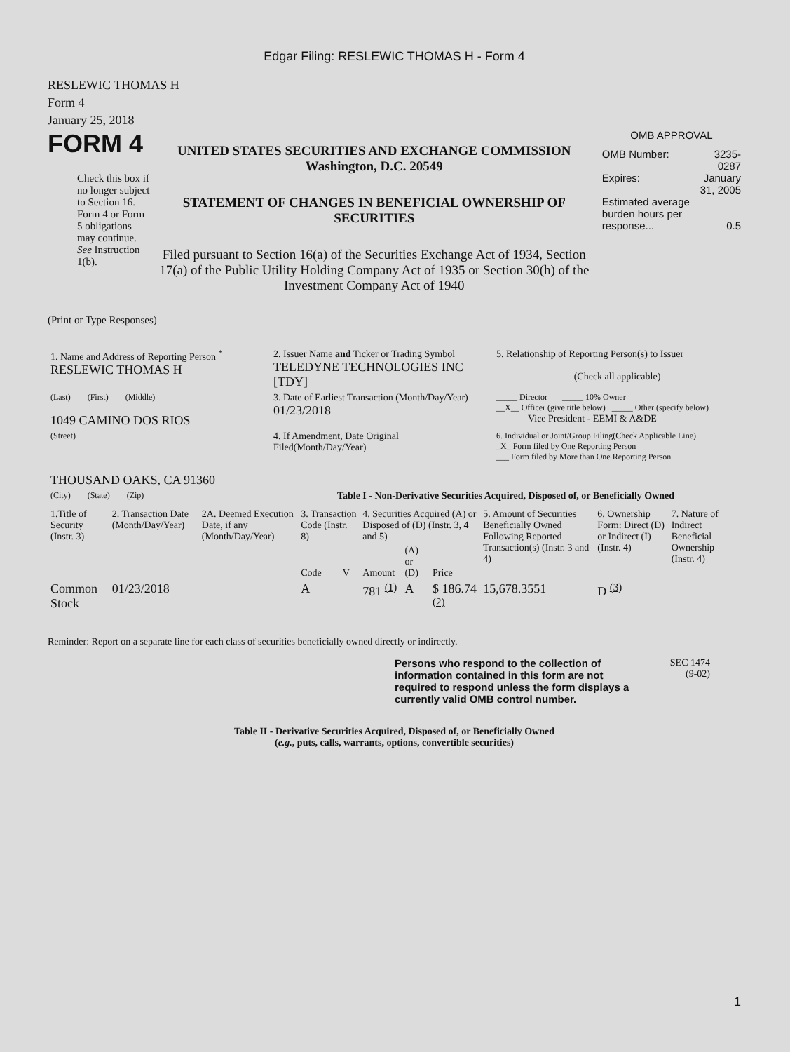Edgar Filing: RESLEWIC THOMAS H - Form 4
RESLEWIC THOMAS H
Form 4
January 25, 2018
FORM 4
Check this box if no longer subject to Section 16. Form 4 or Form 5 obligations may continue. See Instruction 1(b).
UNITED STATES SECURITIES AND EXCHANGE COMMISSION
Washington, D.C. 20549
STATEMENT OF CHANGES IN BENEFICIAL OWNERSHIP OF SECURITIES
Filed pursuant to Section 16(a) of the Securities Exchange Act of 1934, Section 17(a) of the Public Utility Holding Company Act of 1935 or Section 30(h) of the Investment Company Act of 1940
OMB APPROVAL
| OMB Number: | 3235-0287 |
| Expires: | January 31, 2005 |
| Estimated average burden hours per response... | 0.5 |
(Print or Type Responses)
| 1. Name and Address of Reporting Person <sup>*</sup> RESLEWIC THOMAS H | 2. Issuer Name and Ticker or Trading Symbol TELEDYNE TECHNOLOGIES INC [TDY] | 5. Relationship of Reporting Person(s) to Issuer (Check all applicable) |
| (Last) (First) (Middle) 1049 CAMINO DOS RIOS | 3. Date of Earliest Transaction (Month/Day/Year) 01/23/2018 | _____ Director _____ 10% Owner __X__ Officer (give title below) _____ Other (specify below) Vice President - EEMI & A&DE |
| (Street) THOUSAND OAKS, CA 91360 | 4. If Amendment, Date Original Filed(Month/Day/Year) | 6. Individual or Joint/Group Filing(Check Applicable Line) _X_ Form filed by One Reporting Person ___ Form filed by More than One Reporting Person |
| (City) (State) (Zip) | Table I - Non-Derivative Securities Acquired, Disposed of, or Beneficially Owned | |
| 1.Title of Security (Instr. 3) | 2. Transaction Date (Month/Day/Year) | 2A. Deemed Execution Date, if any (Month/Day/Year) | 3. Transaction Code (Instr. 8) | | 4. Securities Acquired (A) or Disposed of (D) (Instr. 3, 4 and 5) | | | 5. Amount of Securities Beneficially Owned Following Reported Transaction(s) (Instr. 3 and 4) | 6. Ownership Form: Direct (D) or Indirect (I) (Instr. 4) | 7. Nature of Indirect Beneficial Ownership (Instr. 4) |
| --- | --- | --- | --- | --- | --- | --- | --- | --- | --- | --- |
| | | | Code | V | Amount | (A) or (D) | Price | | | |
| Common Stock | 01/23/2018 | | A | | 781 <sup>(1)</sup> | A | $ 186.74 <sup>(2)</sup> | 15,678.3551 | D <sup>(3)</sup> | |
Reminder: Report on a separate line for each class of securities beneficially owned directly or indirectly.
Persons who respond to the collection of information contained in this form are not required to respond unless the form displays a currently valid OMB control number.
SEC 1474
(9-02)
Table II - Derivative Securities Acquired, Disposed of, or Beneficially Owned
(e.g., puts, calls, warrants, options, convertible securities)
1